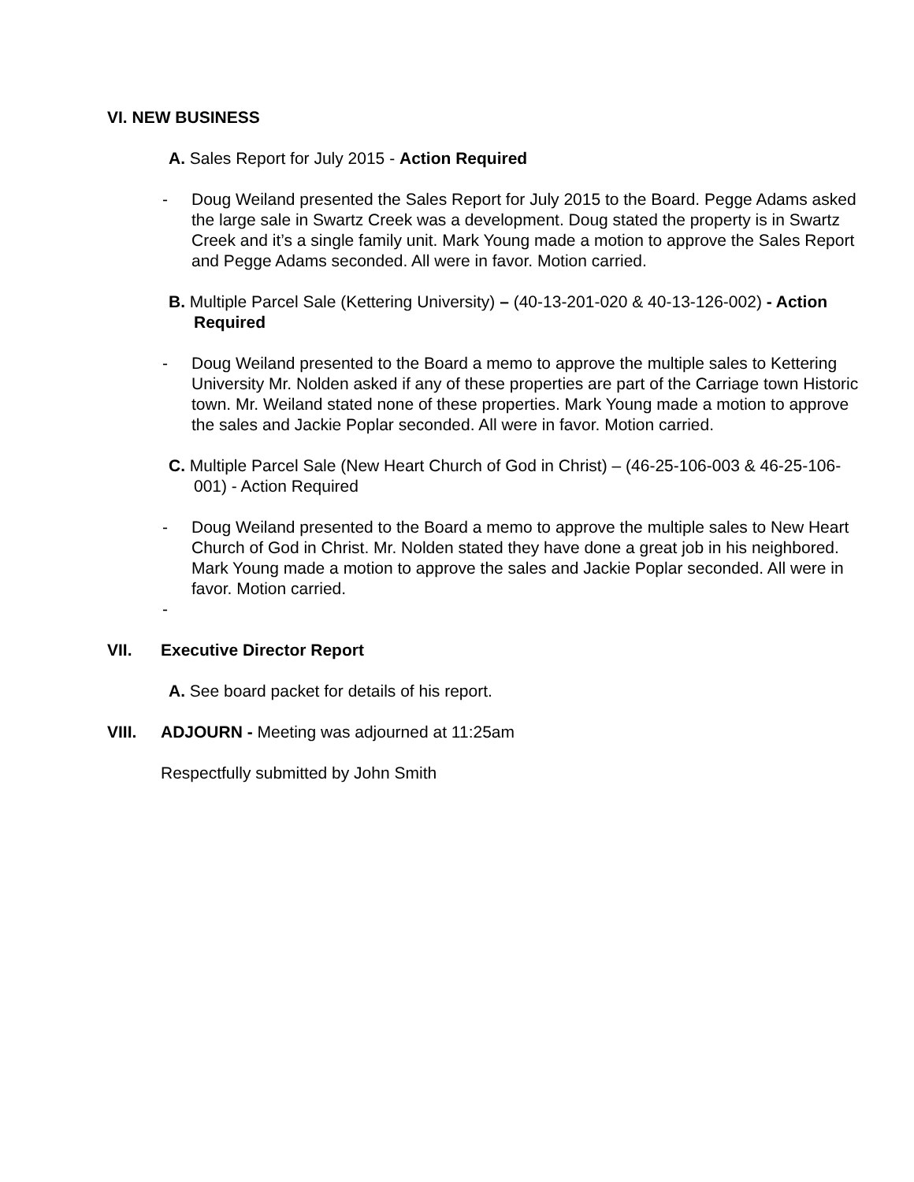VI. NEW BUSINESS
A. Sales Report for July 2015 - Action Required
- Doug Weiland presented the Sales Report for July 2015 to the Board. Pegge Adams asked the large sale in Swartz Creek was a development. Doug stated the property is in Swartz Creek and it’s a single family unit. Mark Young made a motion to approve the Sales Report and Pegge Adams seconded. All were in favor. Motion carried.
B. Multiple Parcel Sale (Kettering University) – (40-13-201-020 & 40-13-126-002) - Action Required
- Doug Weiland presented to the Board a memo to approve the multiple sales to Kettering University Mr. Nolden asked if any of these properties are part of the Carriage town Historic town. Mr. Weiland stated none of these properties. Mark Young made a motion to approve the sales and Jackie Poplar seconded. All were in favor. Motion carried.
C. Multiple Parcel Sale (New Heart Church of God in Christ) – (46-25-106-003 & 46-25-106-001) - Action Required
- Doug Weiland presented to the Board a memo to approve the multiple sales to New Heart Church of God in Christ. Mr. Nolden stated they have done a great job in his neighbored. Mark Young made a motion to approve the sales and Jackie Poplar seconded. All were in favor. Motion carried.
-
VII. Executive Director Report
A. See board packet for details of his report.
VIII. ADJOURN - Meeting was adjourned at 11:25am
Respectfully submitted by John Smith